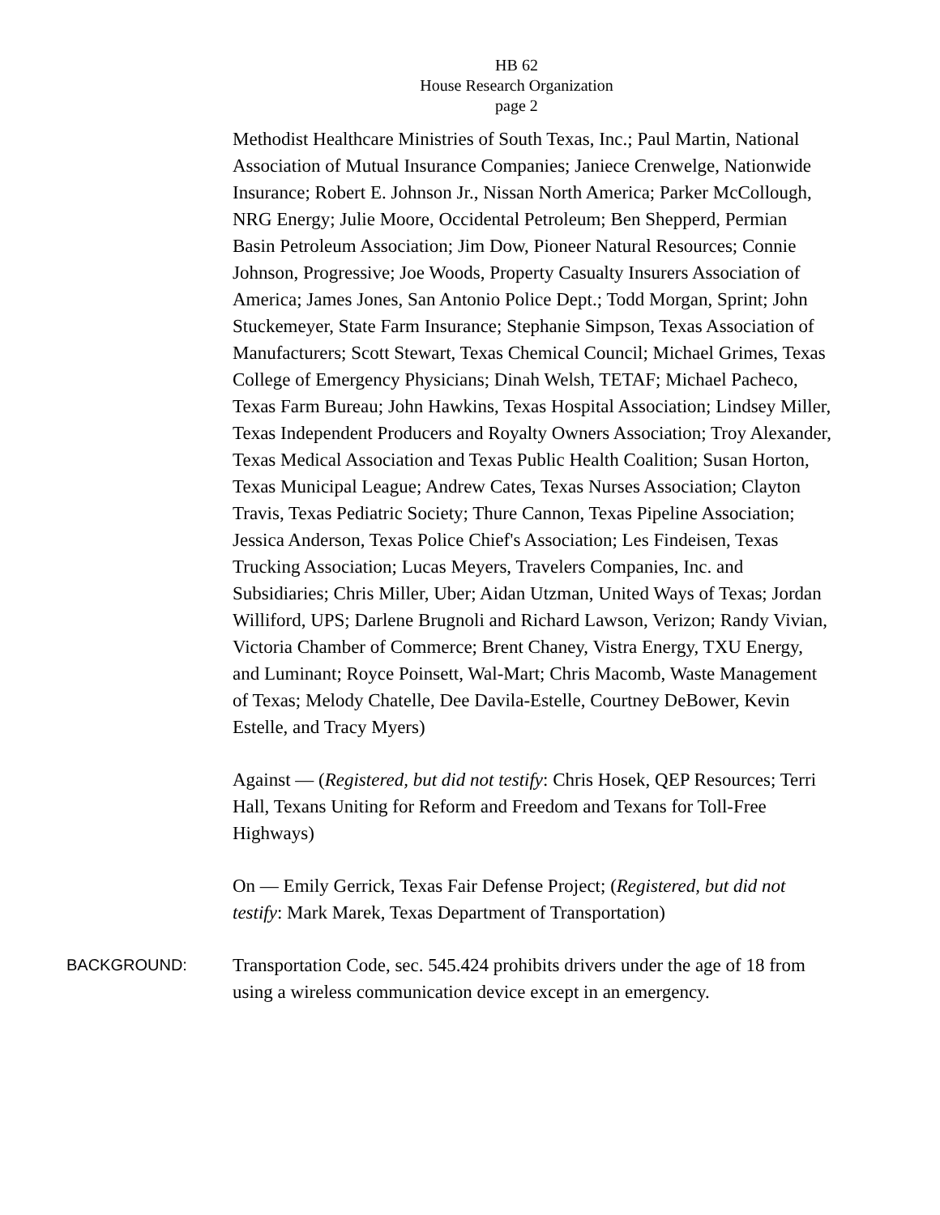HB 62
House Research Organization
page 2
Methodist Healthcare Ministries of South Texas, Inc.; Paul Martin, National Association of Mutual Insurance Companies; Janiece Crenwelge, Nationwide Insurance; Robert E. Johnson Jr., Nissan North America; Parker McCollough, NRG Energy; Julie Moore, Occidental Petroleum; Ben Shepperd, Permian Basin Petroleum Association; Jim Dow, Pioneer Natural Resources; Connie Johnson, Progressive; Joe Woods, Property Casualty Insurers Association of America; James Jones, San Antonio Police Dept.; Todd Morgan, Sprint; John Stuckemeyer, State Farm Insurance; Stephanie Simpson, Texas Association of Manufacturers; Scott Stewart, Texas Chemical Council; Michael Grimes, Texas College of Emergency Physicians; Dinah Welsh, TETAF; Michael Pacheco, Texas Farm Bureau; John Hawkins, Texas Hospital Association; Lindsey Miller, Texas Independent Producers and Royalty Owners Association; Troy Alexander, Texas Medical Association and Texas Public Health Coalition; Susan Horton, Texas Municipal League; Andrew Cates, Texas Nurses Association; Clayton Travis, Texas Pediatric Society; Thure Cannon, Texas Pipeline Association; Jessica Anderson, Texas Police Chief's Association; Les Findeisen, Texas Trucking Association; Lucas Meyers, Travelers Companies, Inc. and Subsidiaries; Chris Miller, Uber; Aidan Utzman, United Ways of Texas; Jordan Williford, UPS; Darlene Brugnoli and Richard Lawson, Verizon; Randy Vivian, Victoria Chamber of Commerce; Brent Chaney, Vistra Energy, TXU Energy, and Luminant; Royce Poinsett, Wal-Mart; Chris Macomb, Waste Management of Texas; Melody Chatelle, Dee Davila-Estelle, Courtney DeBower, Kevin Estelle, and Tracy Myers)
Against — (Registered, but did not testify: Chris Hosek, QEP Resources; Terri Hall, Texans Uniting for Reform and Freedom and Texans for Toll-Free Highways)
On — Emily Gerrick, Texas Fair Defense Project; (Registered, but did not testify: Mark Marek, Texas Department of Transportation)
BACKGROUND:
Transportation Code, sec. 545.424 prohibits drivers under the age of 18 from using a wireless communication device except in an emergency.